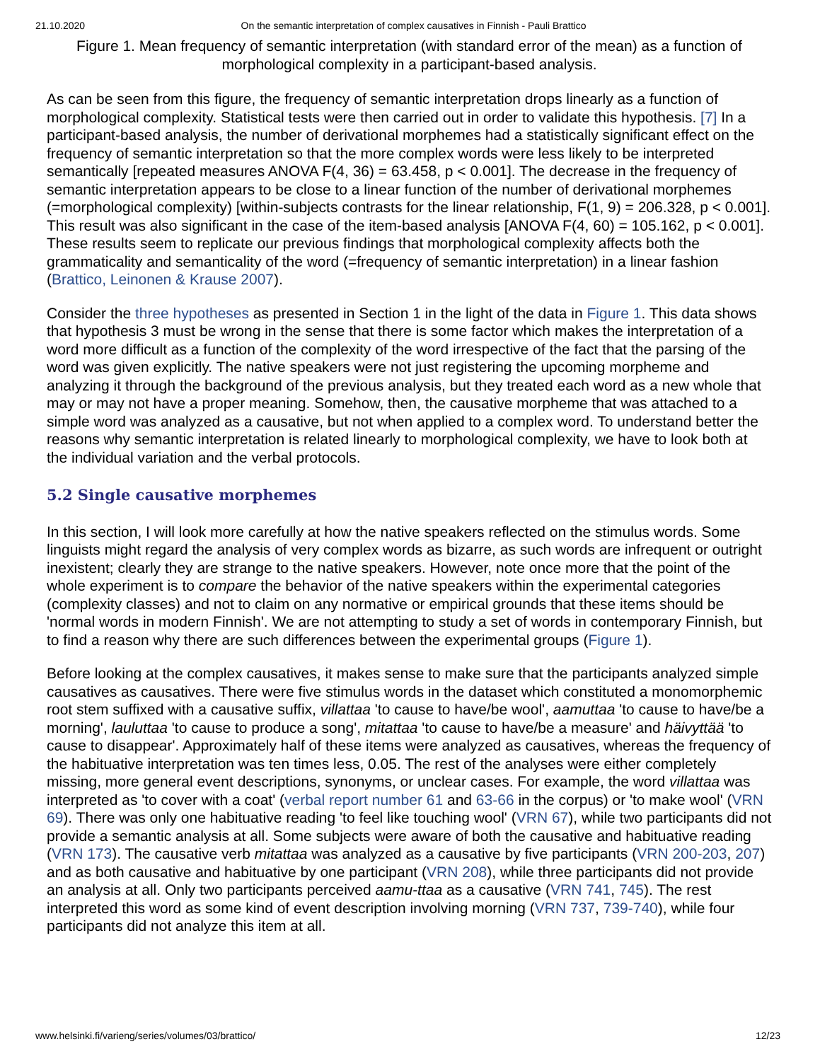21.10.2020 On the semantic interpretation of complex causatives in Finnish - Pauli Brattico
Figure 1. Mean frequency of semantic interpretation (with standard error of the mean) as a function of morphological complexity in a participant-based analysis.
As can be seen from this figure, the frequency of semantic interpretation drops linearly as a function of morphological complexity. Statistical tests were then carried out in order to validate this hypothesis. [7] In a participant-based analysis, the number of derivational morphemes had a statistically significant effect on the frequency of semantic interpretation so that the more complex words were less likely to be interpreted semantically [repeated measures ANOVA F(4, 36) = 63.458, p < 0.001]. The decrease in the frequency of semantic interpretation appears to be close to a linear function of the number of derivational morphemes (=morphological complexity) [within-subjects contrasts for the linear relationship, F(1, 9) = 206.328, p < 0.001]. This result was also significant in the case of the item-based analysis [ANOVA F(4, 60) = 105.162, p < 0.001]. These results seem to replicate our previous findings that morphological complexity affects both the grammaticality and semanticality of the word (=frequency of semantic interpretation) in a linear fashion (Brattico, Leinonen & Krause 2007).
Consider the three hypotheses as presented in Section 1 in the light of the data in Figure 1. This data shows that hypothesis 3 must be wrong in the sense that there is some factor which makes the interpretation of a word more difficult as a function of the complexity of the word irrespective of the fact that the parsing of the word was given explicitly. The native speakers were not just registering the upcoming morpheme and analyzing it through the background of the previous analysis, but they treated each word as a new whole that may or may not have a proper meaning. Somehow, then, the causative morpheme that was attached to a simple word was analyzed as a causative, but not when applied to a complex word. To understand better the reasons why semantic interpretation is related linearly to morphological complexity, we have to look both at the individual variation and the verbal protocols.
5.2 Single causative morphemes
In this section, I will look more carefully at how the native speakers reflected on the stimulus words. Some linguists might regard the analysis of very complex words as bizarre, as such words are infrequent or outright inexistent; clearly they are strange to the native speakers. However, note once more that the point of the whole experiment is to compare the behavior of the native speakers within the experimental categories (complexity classes) and not to claim on any normative or empirical grounds that these items should be 'normal words in modern Finnish'. We are not attempting to study a set of words in contemporary Finnish, but to find a reason why there are such differences between the experimental groups (Figure 1).
Before looking at the complex causatives, it makes sense to make sure that the participants analyzed simple causatives as causatives. There were five stimulus words in the dataset which constituted a monomorphemic root stem suffixed with a causative suffix, villattaa 'to cause to have/be wool', aamuttaa 'to cause to have/be a morning', lauluttaa 'to cause to produce a song', mitattaa 'to cause to have/be a measure' and häivyttää 'to cause to disappear'. Approximately half of these items were analyzed as causatives, whereas the frequency of the habituative interpretation was ten times less, 0.05. The rest of the analyses were either completely missing, more general event descriptions, synonyms, or unclear cases. For example, the word villattaa was interpreted as 'to cover with a coat' (verbal report number 61 and 63-66 in the corpus) or 'to make wool' (VRN 69). There was only one habituative reading 'to feel like touching wool' (VRN 67), while two participants did not provide a semantic analysis at all. Some subjects were aware of both the causative and habituative reading (VRN 173). The causative verb mitattaa was analyzed as a causative by five participants (VRN 200-203, 207) and as both causative and habituative by one participant (VRN 208), while three participants did not provide an analysis at all. Only two participants perceived aamu-ttaa as a causative (VRN 741, 745). The rest interpreted this word as some kind of event description involving morning (VRN 737, 739-740), while four participants did not analyze this item at all.
www.helsinki.fi/varieng/series/volumes/03/brattico/ 12/23